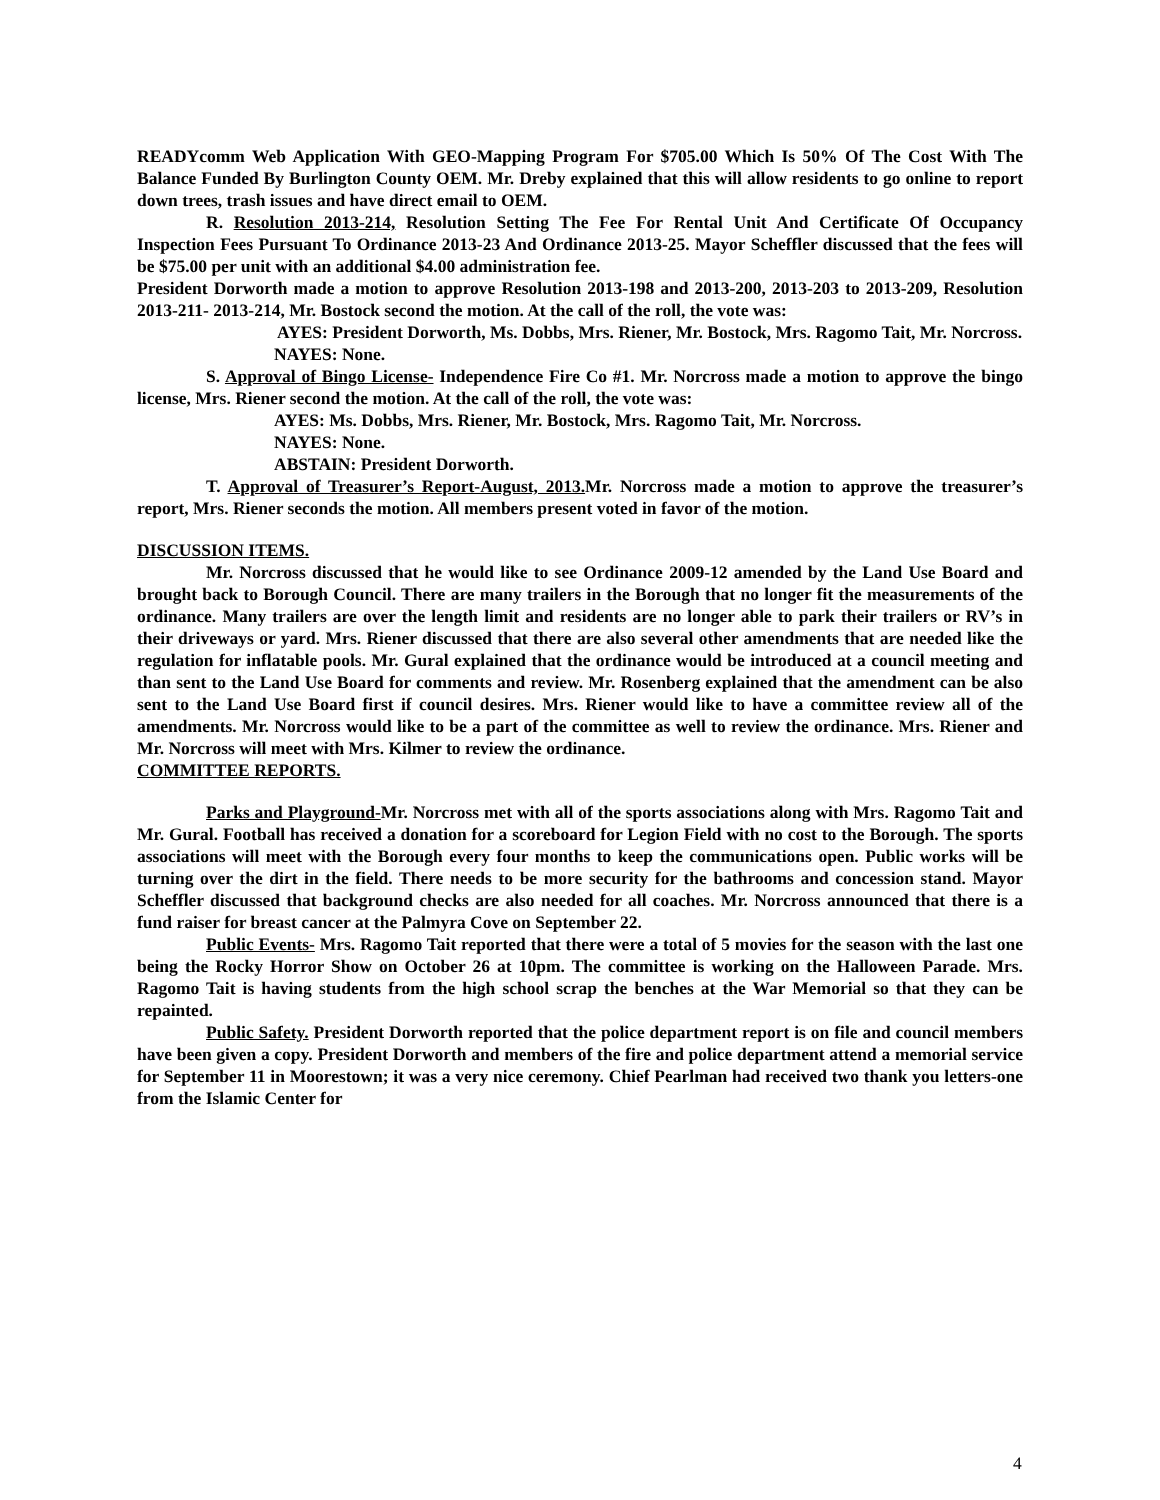READYcomm Web Application With GEO-Mapping Program For $705.00 Which Is 50% Of The Cost With The Balance Funded By Burlington County OEM. Mr. Dreby explained that this will allow residents to go online to report down trees, trash issues and have direct email to OEM.
R. Resolution 2013-214, Resolution Setting The Fee For Rental Unit And Certificate Of Occupancy Inspection Fees Pursuant To Ordinance 2013-23 And Ordinance 2013-25. Mayor Scheffler discussed that the fees will be $75.00 per unit with an additional $4.00 administration fee.
President Dorworth made a motion to approve Resolution 2013-198 and 2013-200, 2013-203 to 2013-209, Resolution 2013-211- 2013-214, Mr. Bostock second the motion. At the call of the roll, the vote was:
AYES: President Dorworth, Ms. Dobbs, Mrs. Riener, Mr. Bostock, Mrs. Ragomo Tait, Mr. Norcross.
NAYES: None.
S. Approval of Bingo License- Independence Fire Co #1. Mr. Norcross made a motion to approve the bingo license, Mrs. Riener second the motion. At the call of the roll, the vote was:
AYES: Ms. Dobbs, Mrs. Riener, Mr. Bostock, Mrs. Ragomo Tait, Mr. Norcross.
NAYES: None.
ABSTAIN: President Dorworth.
T. Approval of Treasurer’s Report-August, 2013. Mr. Norcross made a motion to approve the treasurer’s report, Mrs. Riener seconds the motion. All members present voted in favor of the motion.
DISCUSSION ITEMS.
Mr. Norcross discussed that he would like to see Ordinance 2009-12 amended by the Land Use Board and brought back to Borough Council. There are many trailers in the Borough that no longer fit the measurements of the ordinance. Many trailers are over the length limit and residents are no longer able to park their trailers or RV’s in their driveways or yard. Mrs. Riener discussed that there are also several other amendments that are needed like the regulation for inflatable pools. Mr. Gural explained that the ordinance would be introduced at a council meeting and than sent to the Land Use Board for comments and review. Mr. Rosenberg explained that the amendment can be also sent to the Land Use Board first if council desires. Mrs. Riener would like to have a committee review all of the amendments. Mr. Norcross would like to be a part of the committee as well to review the ordinance. Mrs. Riener and Mr. Norcross will meet with Mrs. Kilmer to review the ordinance.
COMMITTEE REPORTS.
Parks and Playground-Mr. Norcross met with all of the sports associations along with Mrs. Ragomo Tait and Mr. Gural. Football has received a donation for a scoreboard for Legion Field with no cost to the Borough. The sports associations will meet with the Borough every four months to keep the communications open. Public works will be turning over the dirt in the field. There needs to be more security for the bathrooms and concession stand. Mayor Scheffler discussed that background checks are also needed for all coaches. Mr. Norcross announced that there is a fund raiser for breast cancer at the Palmyra Cove on September 22.
Public Events- Mrs. Ragomo Tait reported that there were a total of 5 movies for the season with the last one being the Rocky Horror Show on October 26 at 10pm. The committee is working on the Halloween Parade. Mrs. Ragomo Tait is having students from the high school scrap the benches at the War Memorial so that they can be repainted.
Public Safety. President Dorworth reported that the police department report is on file and council members have been given a copy. President Dorworth and members of the fire and police department attend a memorial service for September 11 in Moorestown; it was a very nice ceremony. Chief Pearlman had received two thank you letters-one from the Islamic Center for
4